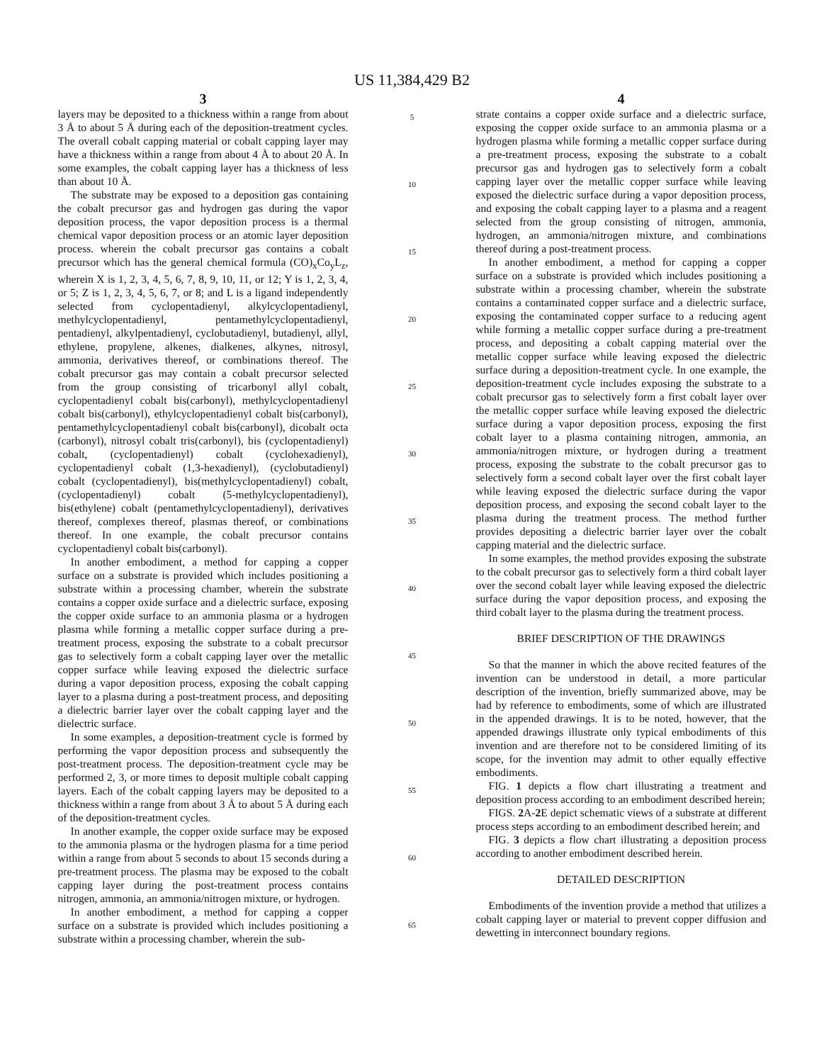US 11,384,429 B2
3
layers may be deposited to a thickness within a range from about 3 Å to about 5 Å during each of the deposition-treatment cycles. The overall cobalt capping material or cobalt capping layer may have a thickness within a range from about 4 Å to about 20 Å. In some examples, the cobalt capping layer has a thickness of less than about 10 Å.
The substrate may be exposed to a deposition gas containing the cobalt precursor gas and hydrogen gas during the vapor deposition process, the vapor deposition process is a thermal chemical vapor deposition process or an atomic layer deposition process. wherein the cobalt precursor gas contains a cobalt precursor which has the general chemical formula (CO)<sub>x</sub>Co<sub>y</sub>L<sub>z</sub>, wherein X is 1, 2, 3, 4, 5, 6, 7, 8, 9, 10, 11, or 12; Y is 1, 2, 3, 4, or 5; Z is 1, 2, 3, 4, 5, 6, 7, or 8; and L is a ligand independently selected from cyclopentadienyl, alkylcyclopentadienyl, methylcyclopentadienyl, pentamethylcyclopentadienyl, pentadienyl, alkylpentadienyl, cyclobutadienyl, butadienyl, allyl, ethylene, propylene, alkenes, dialkenes, alkynes, nitrosyl, ammonia, derivatives thereof, or combinations thereof. The cobalt precursor gas may contain a cobalt precursor selected from the group consisting of tricarbonyl allyl cobalt, cyclopentadienyl cobalt bis(carbonyl), methylcyclopentadienyl cobalt bis(carbonyl), ethylcyclopentadienyl cobalt bis(carbonyl), pentamethylcyclopentadienyl cobalt bis(carbonyl), dicobalt octa (carbonyl), nitrosyl cobalt tris(carbonyl), bis (cyclopentadienyl) cobalt, (cyclopentadienyl) cobalt (cyclohexadienyl), cyclopentadienyl cobalt (1,3-hexadienyl), (cyclobutadienyl) cobalt (cyclopentadienyl), bis(methylcyclopentadienyl) cobalt, (cyclopentadienyl) cobalt (5-methylcyclopentadienyl), bis(ethylene) cobalt (pentamethylcyclopentadienyl), derivatives thereof, complexes thereof, plasmas thereof, or combinations thereof. In one example, the cobalt precursor contains cyclopentadienyl cobalt bis(carbonyl).
In another embodiment, a method for capping a copper surface on a substrate is provided which includes positioning a substrate within a processing chamber, wherein the substrate contains a copper oxide surface and a dielectric surface, exposing the copper oxide surface to an ammonia plasma or a hydrogen plasma while forming a metallic copper surface during a pre-treatment process, exposing the substrate to a cobalt precursor gas to selectively form a cobalt capping layer over the metallic copper surface while leaving exposed the dielectric surface during a vapor deposition process, exposing the cobalt capping layer to a plasma during a post-treatment process, and depositing a dielectric barrier layer over the cobalt capping layer and the dielectric surface.
In some examples, a deposition-treatment cycle is formed by performing the vapor deposition process and subsequently the post-treatment process. The deposition-treatment cycle may be performed 2, 3, or more times to deposit multiple cobalt capping layers. Each of the cobalt capping layers may be deposited to a thickness within a range from about 3 Å to about 5 Å during each of the deposition-treatment cycles.
In another example, the copper oxide surface may be exposed to the ammonia plasma or the hydrogen plasma for a time period within a range from about 5 seconds to about 15 seconds during a pre-treatment process. The plasma may be exposed to the cobalt capping layer during the post-treatment process contains nitrogen, ammonia, an ammonia/nitrogen mixture, or hydrogen.
In another embodiment, a method for capping a copper surface on a substrate is provided which includes positioning a substrate within a processing chamber, wherein the sub-
5
10
15
20
25
30
35
40
45
50
55
60
65
4
strate contains a copper oxide surface and a dielectric surface, exposing the copper oxide surface to an ammonia plasma or a hydrogen plasma while forming a metallic copper surface during a pre-treatment process, exposing the substrate to a cobalt precursor gas and hydrogen gas to selectively form a cobalt capping layer over the metallic copper surface while leaving exposed the dielectric surface during a vapor deposition process, and exposing the cobalt capping layer to a plasma and a reagent selected from the group consisting of nitrogen, ammonia, hydrogen, an ammonia/nitrogen mixture, and combinations thereof during a post-treatment process.
In another embodiment, a method for capping a copper surface on a substrate is provided which includes positioning a substrate within a processing chamber, wherein the substrate contains a contaminated copper surface and a dielectric surface, exposing the contaminated copper surface to a reducing agent while forming a metallic copper surface during a pre-treatment process, and depositing a cobalt capping material over the metallic copper surface while leaving exposed the dielectric surface during a deposition-treatment cycle. In one example, the deposition-treatment cycle includes exposing the substrate to a cobalt precursor gas to selectively form a first cobalt layer over the metallic copper surface while leaving exposed the dielectric surface during a vapor deposition process, exposing the first cobalt layer to a plasma containing nitrogen, ammonia, an ammonia/nitrogen mixture, or hydrogen during a treatment process, exposing the substrate to the cobalt precursor gas to selectively form a second cobalt layer over the first cobalt layer while leaving exposed the dielectric surface during the vapor deposition process, and exposing the second cobalt layer to the plasma during the treatment process. The method further provides depositing a dielectric barrier layer over the cobalt capping material and the dielectric surface.
In some examples, the method provides exposing the substrate to the cobalt precursor gas to selectively form a third cobalt layer over the second cobalt layer while leaving exposed the dielectric surface during the vapor deposition process, and exposing the third cobalt layer to the plasma during the treatment process.
BRIEF DESCRIPTION OF THE DRAWINGS
So that the manner in which the above recited features of the invention can be understood in detail, a more particular description of the invention, briefly summarized above, may be had by reference to embodiments, some of which are illustrated in the appended drawings. It is to be noted, however, that the appended drawings illustrate only typical embodiments of this invention and are therefore not to be considered limiting of its scope, for the invention may admit to other equally effective embodiments.
FIG. 1 depicts a flow chart illustrating a treatment and deposition process according to an embodiment described herein;
FIGS. 2 A-2 E depict schematic views of a substrate at different process steps according to an embodiment described herein; and
FIG. 3 depicts a flow chart illustrating a deposition process according to another embodiment described herein.
DETAILED DESCRIPTION
Embodiments of the invention provide a method that utilizes a cobalt capping layer or material to prevent copper diffusion and dewetting in interconnect boundary regions.